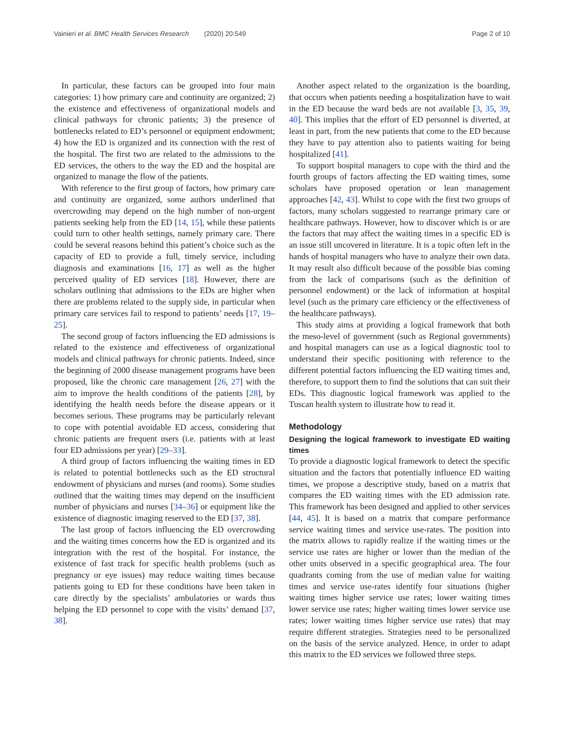Vainieri et al. BMC Health Services Research (2020) 20:549 Page 2 of 10
In particular, these factors can be grouped into four main categories: 1) how primary care and continuity are organized; 2) the existence and effectiveness of organizational models and clinical pathways for chronic patients; 3) the presence of bottlenecks related to ED’s personnel or equipment endowment; 4) how the ED is organized and its connection with the rest of the hospital. The first two are related to the admissions to the ED services, the others to the way the ED and the hospital are organized to manage the flow of the patients.
With reference to the first group of factors, how primary care and continuity are organized, some authors underlined that overcrowding may depend on the high number of non-urgent patients seeking help from the ED [14, 15], while these patients could turn to other health settings, namely primary care. There could be several reasons behind this patient’s choice such as the capacity of ED to provide a full, timely service, including diagnosis and examinations [16, 17] as well as the higher perceived quality of ED services [18]. However, there are scholars outlining that admissions to the EDs are higher when there are problems related to the supply side, in particular when primary care services fail to respond to patients’ needs [17, 19–25].
The second group of factors influencing the ED admissions is related to the existence and effectiveness of organizational models and clinical pathways for chronic patients. Indeed, since the beginning of 2000 disease management programs have been proposed, like the chronic care management [26, 27] with the aim to improve the health conditions of the patients [28], by identifying the health needs before the disease appears or it becomes serious. These programs may be particularly relevant to cope with potential avoidable ED access, considering that chronic patients are frequent users (i.e. patients with at least four ED admissions per year) [29–33].
A third group of factors influencing the waiting times in ED is related to potential bottlenecks such as the ED structural endowment of physicians and nurses (and rooms). Some studies outlined that the waiting times may depend on the insufficient number of physicians and nurses [34–36] or equipment like the existence of diagnostic imaging reserved to the ED [37, 38].
The last group of factors influencing the ED overcrowding and the waiting times concerns how the ED is organized and its integration with the rest of the hospital. For instance, the existence of fast track for specific health problems (such as pregnancy or eye issues) may reduce waiting times because patients going to ED for these conditions have been taken in care directly by the specialists’ ambulatories or wards thus helping the ED personnel to cope with the visits’ demand [37, 38].
Another aspect related to the organization is the boarding, that occurs when patients needing a hospitalization have to wait in the ED because the ward beds are not available [3, 35, 39, 40]. This implies that the effort of ED personnel is diverted, at least in part, from the new patients that come to the ED because they have to pay attention also to patients waiting for being hospitalized [41].
To support hospital managers to cope with the third and the fourth groups of factors affecting the ED waiting times, some scholars have proposed operation or lean management approaches [42, 43]. Whilst to cope with the first two groups of factors, many scholars suggested to rearrange primary care or healthcare pathways. However, how to discover which is or are the factors that may affect the waiting times in a specific ED is an issue still uncovered in literature. It is a topic often left in the hands of hospital managers who have to analyze their own data. It may result also difficult because of the possible bias coming from the lack of comparisons (such as the definition of personnel endowment) or the lack of information at hospital level (such as the primary care efficiency or the effectiveness of the healthcare pathways).
This study aims at providing a logical framework that both the meso-level of government (such as Regional governments) and hospital managers can use as a logical diagnostic tool to understand their specific positioning with reference to the different potential factors influencing the ED waiting times and, therefore, to support them to find the solutions that can suit their EDs. This diagnostic logical framework was applied to the Tuscan health system to illustrate how to read it.
Methodology
Designing the logical framework to investigate ED waiting times
To provide a diagnostic logical framework to detect the specific situation and the factors that potentially influence ED waiting times, we propose a descriptive study, based on a matrix that compares the ED waiting times with the ED admission rate. This framework has been designed and applied to other services [44, 45]. It is based on a matrix that compare performance service waiting times and service use-rates. The position into the matrix allows to rapidly realize if the waiting times or the service use rates are higher or lower than the median of the other units observed in a specific geographical area. The four quadrants coming from the use of median value for waiting times and service use-rates identify four situations (higher waiting times higher service use rates; lower waiting times lower service use rates; higher waiting times lower service use rates; lower waiting times higher service use rates) that may require different strategies. Strategies need to be personalized on the basis of the service analyzed. Hence, in order to adapt this matrix to the ED services we followed three steps.